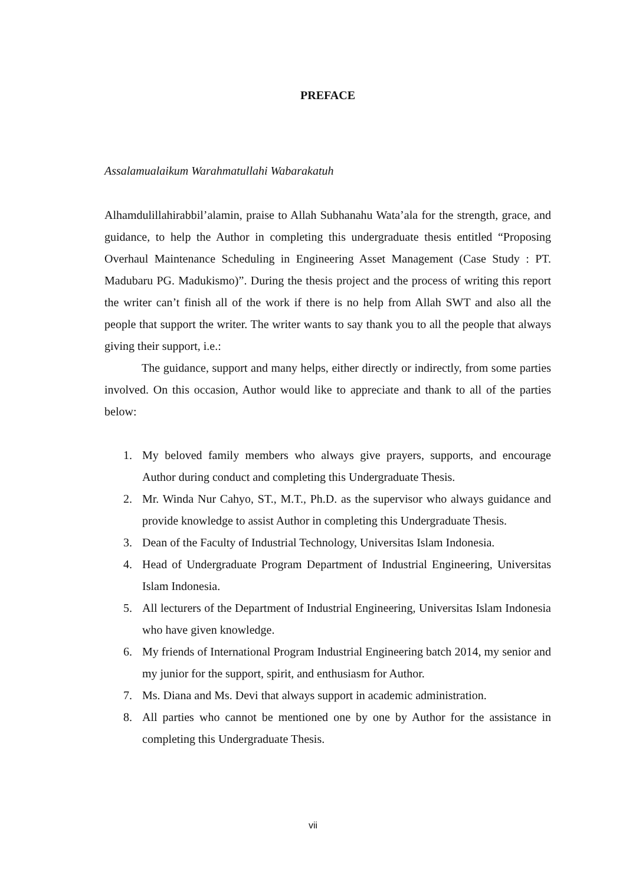PREFACE
Assalamualaikum Warahmatullahi Wabarakatuh
Alhamdulillahirabbil’alamin, praise to Allah Subhanahu Wata’ala for the strength, grace, and guidance, to help the Author in completing this undergraduate thesis entitled “Proposing Overhaul Maintenance Scheduling in Engineering Asset Management (Case Study : PT. Madubaru PG. Madukismo)”. During the thesis project and the process of writing this report the writer can’t finish all of the work if there is no help from Allah SWT and also all the people that support the writer. The writer wants to say thank you to all the people that always giving their support, i.e.:
The guidance, support and many helps, either directly or indirectly, from some parties involved. On this occasion, Author would like to appreciate and thank to all of the parties below:
1. My beloved family members who always give prayers, supports, and encourage Author during conduct and completing this Undergraduate Thesis.
2. Mr. Winda Nur Cahyo, ST., M.T., Ph.D. as the supervisor who always guidance and provide knowledge to assist Author in completing this Undergraduate Thesis.
3. Dean of the Faculty of Industrial Technology, Universitas Islam Indonesia.
4. Head of Undergraduate Program Department of Industrial Engineering, Universitas Islam Indonesia.
5. All lecturers of the Department of Industrial Engineering, Universitas Islam Indonesia who have given knowledge.
6. My friends of International Program Industrial Engineering batch 2014, my senior and my junior for the support, spirit, and enthusiasm for Author.
7. Ms. Diana and Ms. Devi that always support in academic administration.
8. All parties who cannot be mentioned one by one by Author for the assistance in completing this Undergraduate Thesis.
vii